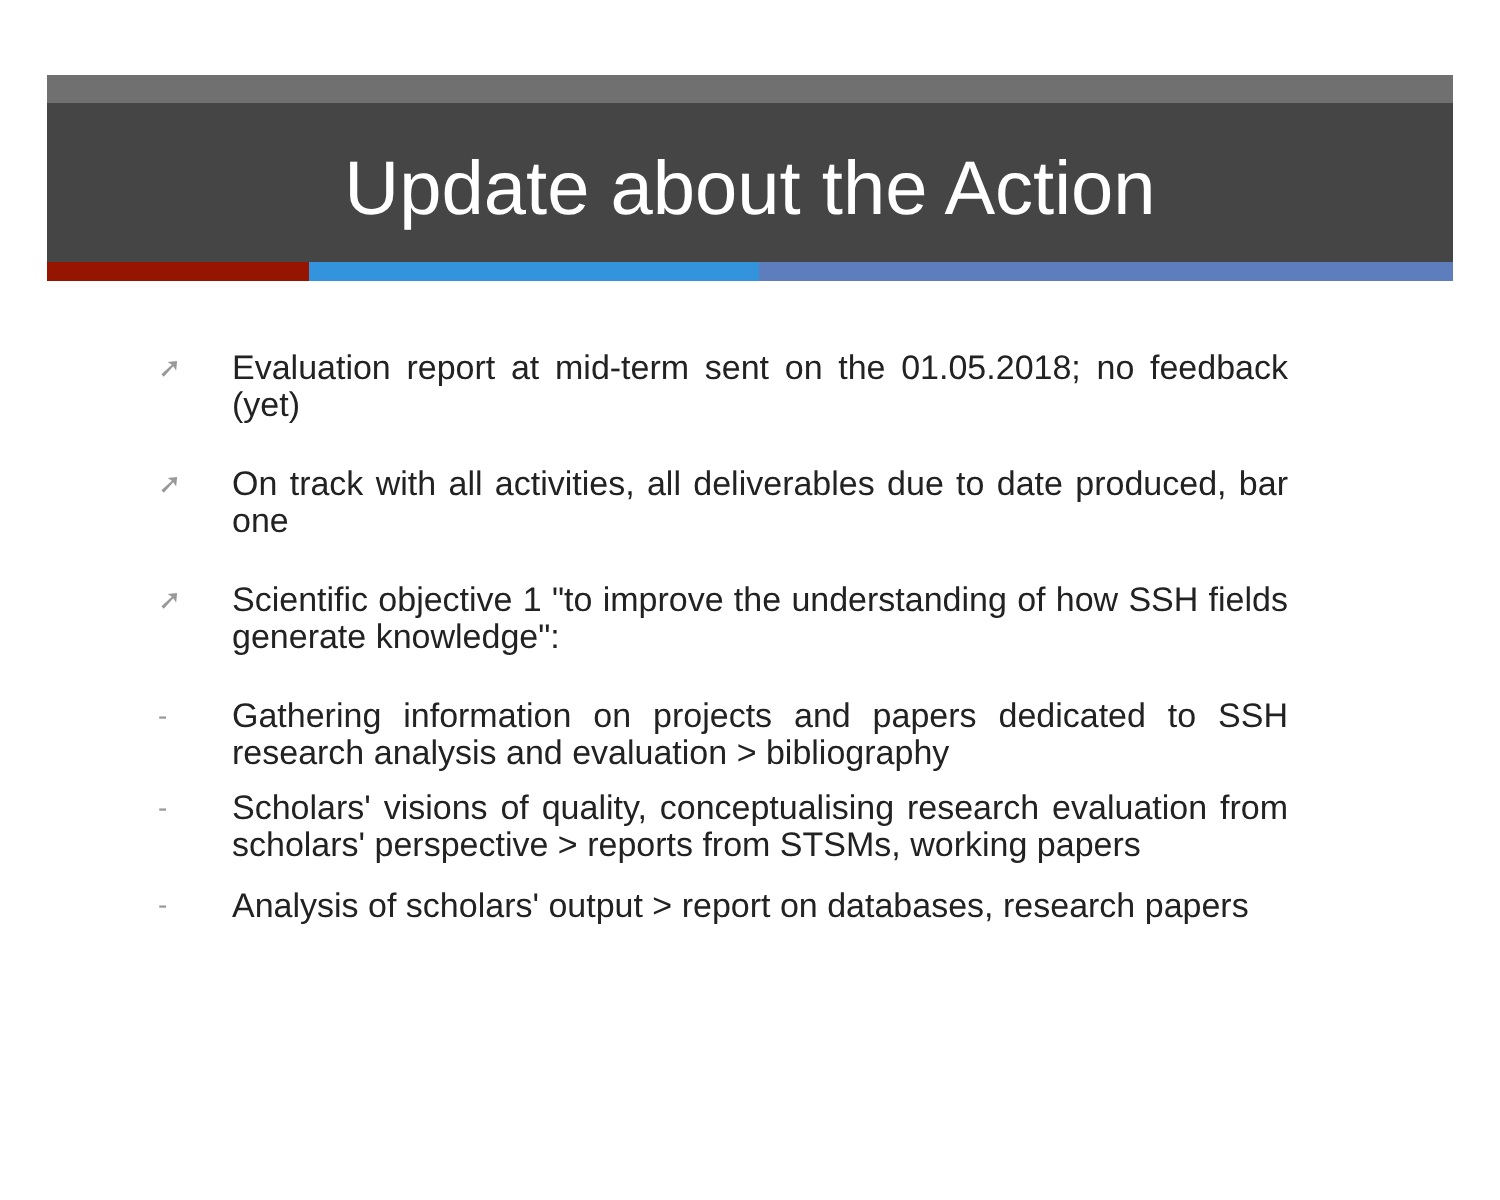Update about the Action
➚ Evaluation report at mid-term sent on the 01.05.2018; no feedback (yet)
➚ On track with all activities, all deliverables due to date produced, bar one
➚ Scientific objective 1 "to improve the understanding of how SSH fields generate knowledge":
- Gathering information on projects and papers dedicated to SSH research analysis and evaluation > bibliography
- Scholars' visions of quality, conceptualising research evaluation from scholars' perspective > reports from STSMs, working papers
- Analysis of scholars' output > report on databases, research papers